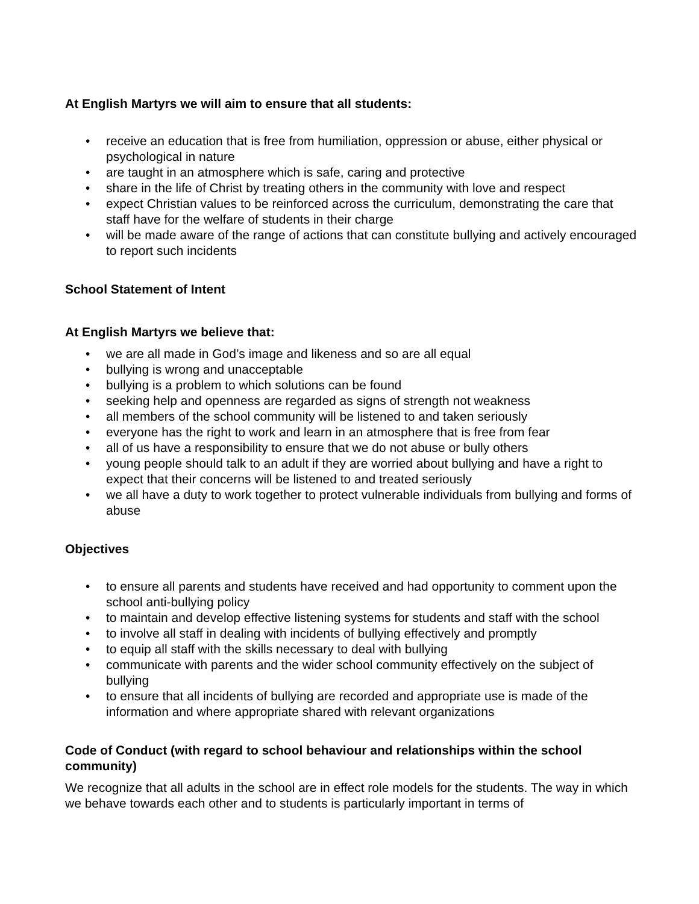At English Martyrs we will aim to ensure that all students:
• receive an education that is free from humiliation, oppression or abuse, either physical or psychological in nature
• are taught in an atmosphere which is safe, caring and protective
• share in the life of Christ by treating others in the community with love and respect
• expect Christian values to be reinforced across the curriculum, demonstrating the care that staff have for the welfare of students in their charge
• will be made aware of the range of actions that can constitute bullying and actively encouraged to report such incidents
School Statement of Intent
At English Martyrs we believe that:
• we are all made in God’s image and likeness and so are all equal
• bullying is wrong and unacceptable
• bullying is a problem to which solutions can be found
• seeking help and openness are regarded as signs of strength not weakness
• all members of the school community will be listened to and taken seriously
• everyone has the right to work and learn in an atmosphere that is free from fear
• all of us have a responsibility to ensure that we do not abuse or bully others
• young people should talk to an adult if they are worried about bullying and have a right to expect that their concerns will be listened to and treated seriously
• we all have a duty to work together to protect vulnerable individuals from bullying and forms of abuse
Objectives
• to ensure all parents and students have received and had opportunity to comment upon the school anti-bullying policy
• to maintain and develop effective listening systems for students and staff with the school
• to involve all staff in dealing with incidents of bullying effectively and promptly
• to equip all staff with the skills necessary to deal with bullying
• communicate with parents and the wider school community effectively on the subject of bullying
• to ensure that all incidents of bullying are recorded and appropriate use is made of the information and where appropriate shared with relevant organizations
Code of Conduct (with regard to school behaviour and relationships within the school community)
We recognize that all adults in the school are in effect role models for the students. The way in which we behave towards each other and to students is particularly important in terms of